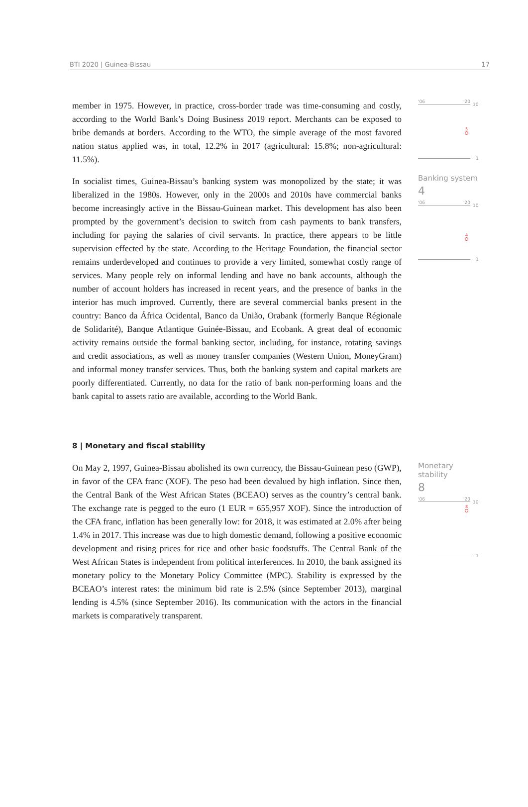BTI 2020 | Guinea-Bissau 17
member in 1975. However, in practice, cross-border trade was time-consuming and costly, according to the World Bank’s Doing Business 2019 report. Merchants can be exposed to bribe demands at borders. According to the WTO, the simple average of the most favored nation status applied was, in total, 12.2% in 2017 (agricultural: 15.8%; non-agricultural: 11.5%).
In socialist times, Guinea-Bissau’s banking system was monopolized by the state; it was liberalized in the 1980s. However, only in the 2000s and 2010s have commercial banks become increasingly active in the Bissau-Guinean market. This development has also been prompted by the government’s decision to switch from cash payments to bank transfers, including for paying the salaries of civil servants. In practice, there appears to be little supervision effected by the state. According to the Heritage Foundation, the financial sector remains underdeveloped and continues to provide a very limited, somewhat costly range of services. Many people rely on informal lending and have no bank accounts, although the number of account holders has increased in recent years, and the presence of banks in the interior has much improved. Currently, there are several commercial banks present in the country: Banco da África Ocidental, Banco da União, Orabank (formerly Banque Régionale de Solidarité), Banque Atlantique Guinée-Bissau, and Ecobank. A great deal of economic activity remains outside the formal banking sector, including, for instance, rotating savings and credit associations, as well as money transfer companies (Western Union, MoneyGram) and informal money transfer services. Thus, both the banking system and capital markets are poorly differentiated. Currently, no data for the ratio of bank non-performing loans and the bank capital to assets ratio are available, according to the World Bank.
'06 '20
10
5
1
Banking system
4
'06 '20
10
4
1
8 | Monetary and fiscal stability
On May 2, 1997, Guinea-Bissau abolished its own currency, the Bissau-Guinean peso (GWP), in favor of the CFA franc (XOF). The peso had been devalued by high inflation. Since then, the Central Bank of the West African States (BCEAO) serves as the country’s central bank. The exchange rate is pegged to the euro (1 EUR = 655,957 XOF). Since the introduction of the CFA franc, inflation has been generally low: for 2018, it was estimated at 2.0% after being 1.4% in 2017. This increase was due to high domestic demand, following a positive economic development and rising prices for rice and other basic foodstuffs. The Central Bank of the West African States is independent from political interferences. In 2010, the bank assigned its monetary policy to the Monetary Policy Committee (MPC). Stability is expressed by the BCEAO’s interest rates: the minimum bid rate is 2.5% (since September 2013), marginal lending is 4.5% (since September 2016). Its communication with the actors in the financial markets is comparatively transparent.
Monetary stability
8
'06 '20
10
8
1